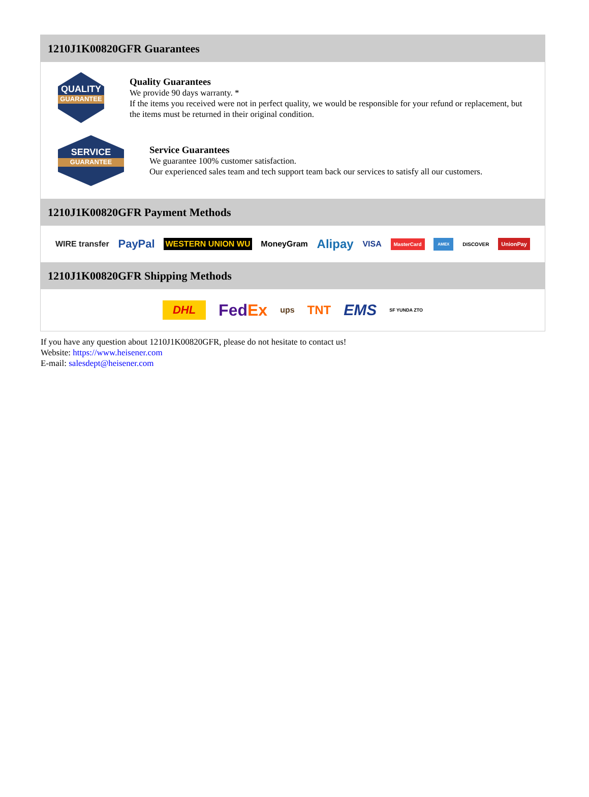1210J1K00820GFR Guarantees
QUALITY
GUARANTEE
Quality Guarantees
We provide 90 days warranty. *
If the items you received were not in perfect quality, we would be responsible for your refund or replacement, but the items must be returned in their original condition.
SERVICE
GUARANTEE
Service Guarantees
We guarantee 100% customer satisfaction.
Our experienced sales team and tech support team back our services to satisfy all our customers.
1210J1K00820GFR Payment Methods
WIRE transfer PayPal WESTERN UNION WU MoneyGram Alipay VISA MasterCard AMEX DISCOVER UnionPay
1210J1K00820GFR Shipping Methods
DHL FedEx ups TNT EMS SF YUNDA ZTO
If you have any question about 1210J1K00820GFR, please do not hesitate to contact us!
Website: https://www.heisener.com
E-mail: salesdept@heisener.com